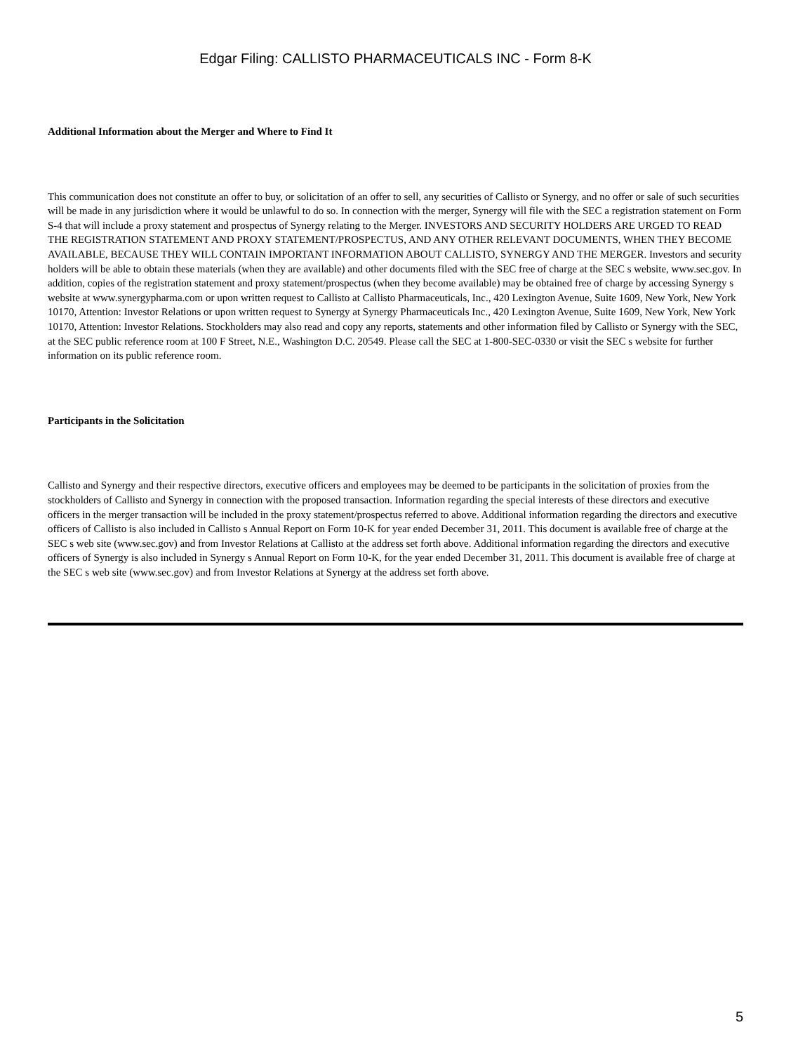Edgar Filing: CALLISTO PHARMACEUTICALS INC - Form 8-K
Additional Information about the Merger and Where to Find It
This communication does not constitute an offer to buy, or solicitation of an offer to sell, any securities of Callisto or Synergy, and no offer or sale of such securities will be made in any jurisdiction where it would be unlawful to do so. In connection with the merger, Synergy will file with the SEC a registration statement on Form S-4 that will include a proxy statement and prospectus of Synergy relating to the Merger. INVESTORS AND SECURITY HOLDERS ARE URGED TO READ THE REGISTRATION STATEMENT AND PROXY STATEMENT/PROSPECTUS, AND ANY OTHER RELEVANT DOCUMENTS, WHEN THEY BECOME AVAILABLE, BECAUSE THEY WILL CONTAIN IMPORTANT INFORMATION ABOUT CALLISTO, SYNERGY AND THE MERGER. Investors and security holders will be able to obtain these materials (when they are available) and other documents filed with the SEC free of charge at the SEC s website, www.sec.gov. In addition, copies of the registration statement and proxy statement/prospectus (when they become available) may be obtained free of charge by accessing Synergy s website at www.synergypharma.com or upon written request to Callisto at Callisto Pharmaceuticals, Inc., 420 Lexington Avenue, Suite 1609, New York, New York 10170, Attention: Investor Relations or upon written request to Synergy at Synergy Pharmaceuticals Inc., 420 Lexington Avenue, Suite 1609, New York, New York 10170, Attention: Investor Relations. Stockholders may also read and copy any reports, statements and other information filed by Callisto or Synergy with the SEC, at the SEC public reference room at 100 F Street, N.E., Washington D.C. 20549. Please call the SEC at 1-800-SEC-0330 or visit the SEC s website for further information on its public reference room.
Participants in the Solicitation
Callisto and Synergy and their respective directors, executive officers and employees may be deemed to be participants in the solicitation of proxies from the stockholders of Callisto and Synergy in connection with the proposed transaction. Information regarding the special interests of these directors and executive officers in the merger transaction will be included in the proxy statement/prospectus referred to above. Additional information regarding the directors and executive officers of Callisto is also included in Callisto s Annual Report on Form 10-K for year ended December 31, 2011. This document is available free of charge at the SEC s web site (www.sec.gov) and from Investor Relations at Callisto at the address set forth above. Additional information regarding the directors and executive officers of Synergy is also included in Synergy s Annual Report on Form 10-K, for the year ended December 31, 2011. This document is available free of charge at the SEC s web site (www.sec.gov) and from Investor Relations at Synergy at the address set forth above.
5